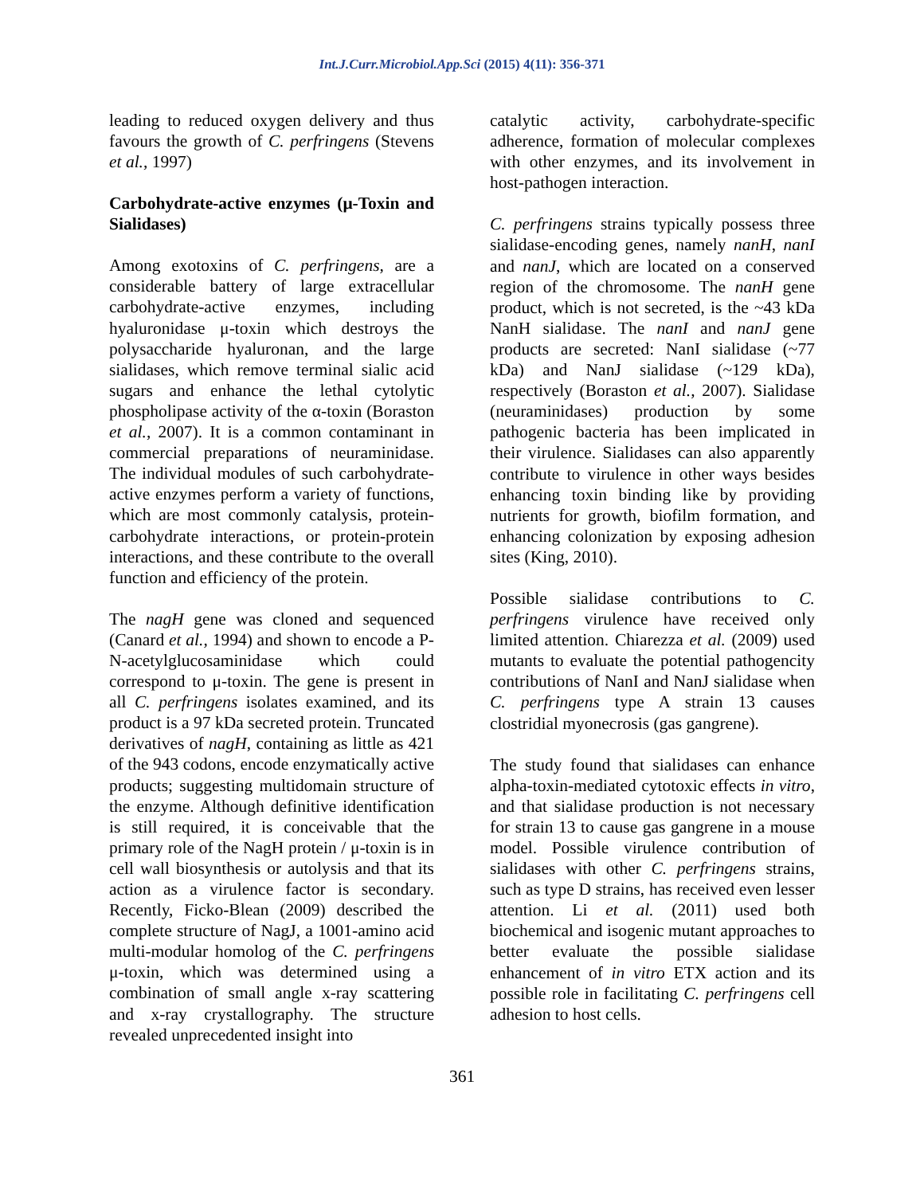Int.J.Curr.Microbiol.App.Sci (2015) 4(11): 356-371
leading to reduced oxygen delivery and thus favours the growth of C. perfringens (Stevens et al., 1997)
Carbohydrate-active enzymes (μ-Toxin and Sialidases)
Among exotoxins of C. perfringens, are a considerable battery of large extracellular carbohydrate-active enzymes, including hyaluronidase μ-toxin which destroys the polysaccharide hyaluronan, and the large sialidases, which remove terminal sialic acid sugars and enhance the lethal cytolytic phospholipase activity of the α-toxin (Boraston et al., 2007). It is a common contaminant in commercial preparations of neuraminidase. The individual modules of such carbohydrate-active enzymes perform a variety of functions, which are most commonly catalysis, protein-carbohydrate interactions, or protein-protein interactions, and these contribute to the overall function and efficiency of the protein.
The nagH gene was cloned and sequenced (Canard et al., 1994) and shown to encode a P-N-acetylglucosaminidase which could correspond to μ-toxin. The gene is present in all C. perfringens isolates examined, and its product is a 97 kDa secreted protein. Truncated derivatives of nagH, containing as little as 421 of the 943 codons, encode enzymatically active products; suggesting multidomain structure of the enzyme. Although definitive identification is still required, it is conceivable that the primary role of the NagH protein / μ-toxin is in cell wall biosynthesis or autolysis and that its action as a virulence factor is secondary. Recently, Ficko-Blean (2009) described the complete structure of NagJ, a 1001-amino acid multi-modular homolog of the C. perfringens μ-toxin, which was determined using a combination of small angle x-ray scattering and x-ray crystallography. The structure revealed unprecedented insight into
catalytic activity, carbohydrate-specific adherence, formation of molecular complexes with other enzymes, and its involvement in host-pathogen interaction.
C. perfringens strains typically possess three sialidase-encoding genes, namely nanH, nanI and nanJ, which are located on a conserved region of the chromosome. The nanH gene product, which is not secreted, is the ~43 kDa NanH sialidase. The nanI and nanJ gene products are secreted: NanI sialidase (~77 kDa) and NanJ sialidase (~129 kDa), respectively (Boraston et al., 2007). Sialidase (neuraminidases) production by some pathogenic bacteria has been implicated in their virulence. Sialidases can also apparently contribute to virulence in other ways besides enhancing toxin binding like by providing nutrients for growth, biofilm formation, and enhancing colonization by exposing adhesion sites (King, 2010).
Possible sialidase contributions to C. perfringens virulence have received only limited attention. Chiarezza et al. (2009) used mutants to evaluate the potential pathogencity contributions of NanI and NanJ sialidase when C. perfringens type A strain 13 causes clostridial myonecrosis (gas gangrene).
The study found that sialidases can enhance alpha-toxin-mediated cytotoxic effects in vitro, and that sialidase production is not necessary for strain 13 to cause gas gangrene in a mouse model. Possible virulence contribution of sialidases with other C. perfringens strains, such as type D strains, has received even lesser attention. Li et al. (2011) used both biochemical and isogenic mutant approaches to better evaluate the possible sialidase enhancement of in vitro ETX action and its possible role in facilitating C. perfringens cell adhesion to host cells.
361